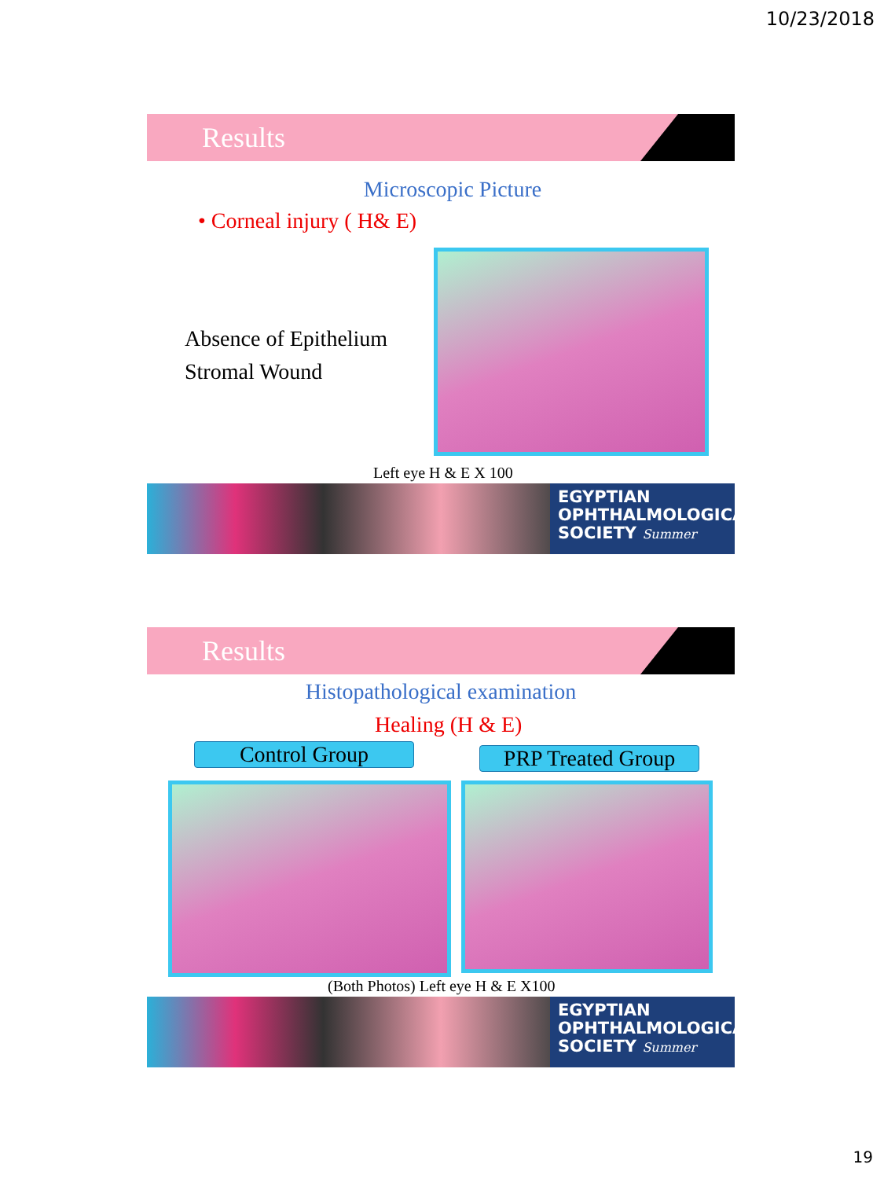10/23/2018
Results
Microscopic Picture
• Corneal injury ( H& E)
Absence of Epithelium
Stromal Wound
Left eye H & E X 100
EGYPTIAN
OPHTHALMOLOGICAL
SOCIETY Summer
Results
Histopathological examination
Healing (H & E)
Control Group
PRP Treated Group
(Both Photos) Left eye H & E X100
EGYPTIAN
OPHTHALMOLOGICAL
SOCIETY Summer
19